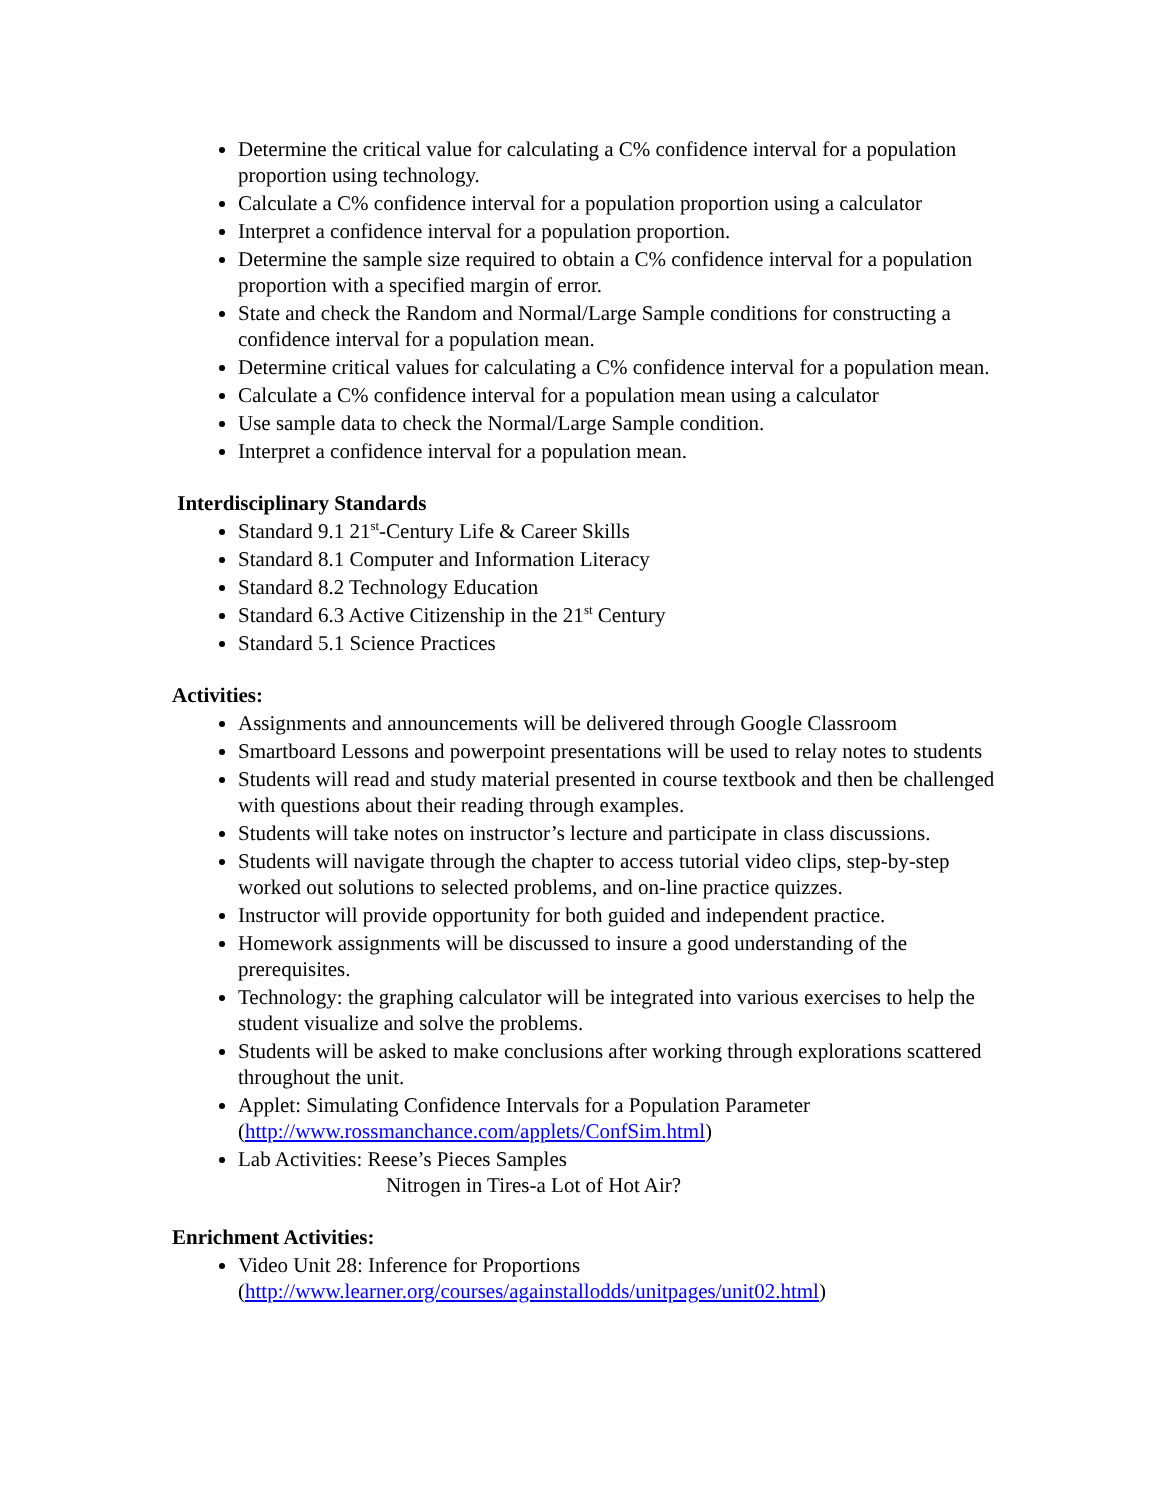Determine the critical value for calculating a C% confidence interval for a population proportion using technology.
Calculate a C% confidence interval for a population proportion using a calculator
Interpret a confidence interval for a population proportion.
Determine the sample size required to obtain a C% confidence interval for a population proportion with a specified margin of error.
State and check the Random and Normal/Large Sample conditions for constructing a confidence interval for a population mean.
Determine critical values for calculating a C% confidence interval for a population mean.
Calculate a C% confidence interval for a population mean using a calculator
Use sample data to check the Normal/Large Sample condition.
Interpret a confidence interval for a population mean.
Interdisciplinary Standards
Standard 9.1 21<sup>st</sup>-Century Life & Career Skills
Standard 8.1 Computer and Information Literacy
Standard 8.2 Technology Education
Standard 6.3 Active Citizenship in the 21<sup>st</sup> Century
Standard 5.1 Science Practices
Activities:
Assignments and announcements will be delivered through Google Classroom
Smartboard Lessons and powerpoint presentations will be used to relay notes to students
Students will read and study material presented in course textbook and then be challenged with questions about their reading through examples.
Students will take notes on instructor’s lecture and participate in class discussions.
Students will navigate through the chapter to access tutorial video clips, step-by-step worked out solutions to selected problems, and on-line practice quizzes.
Instructor will provide opportunity for both guided and independent practice.
Homework assignments will be discussed to insure a good understanding of the prerequisites.
Technology: the graphing calculator will be integrated into various exercises to help the student visualize and solve the problems.
Students will be asked to make conclusions after working through explorations scattered throughout the unit.
Applet: Simulating Confidence Intervals for a Population Parameter (http://www.rossmanchance.com/applets/ConfSim.html)
Lab Activities: Reese’s Pieces Samples
Nitrogen in Tires-a Lot of Hot Air?
Enrichment Activities:
Video Unit 28: Inference for Proportions (http://www.learner.org/courses/againstallodds/unitpages/unit02.html)